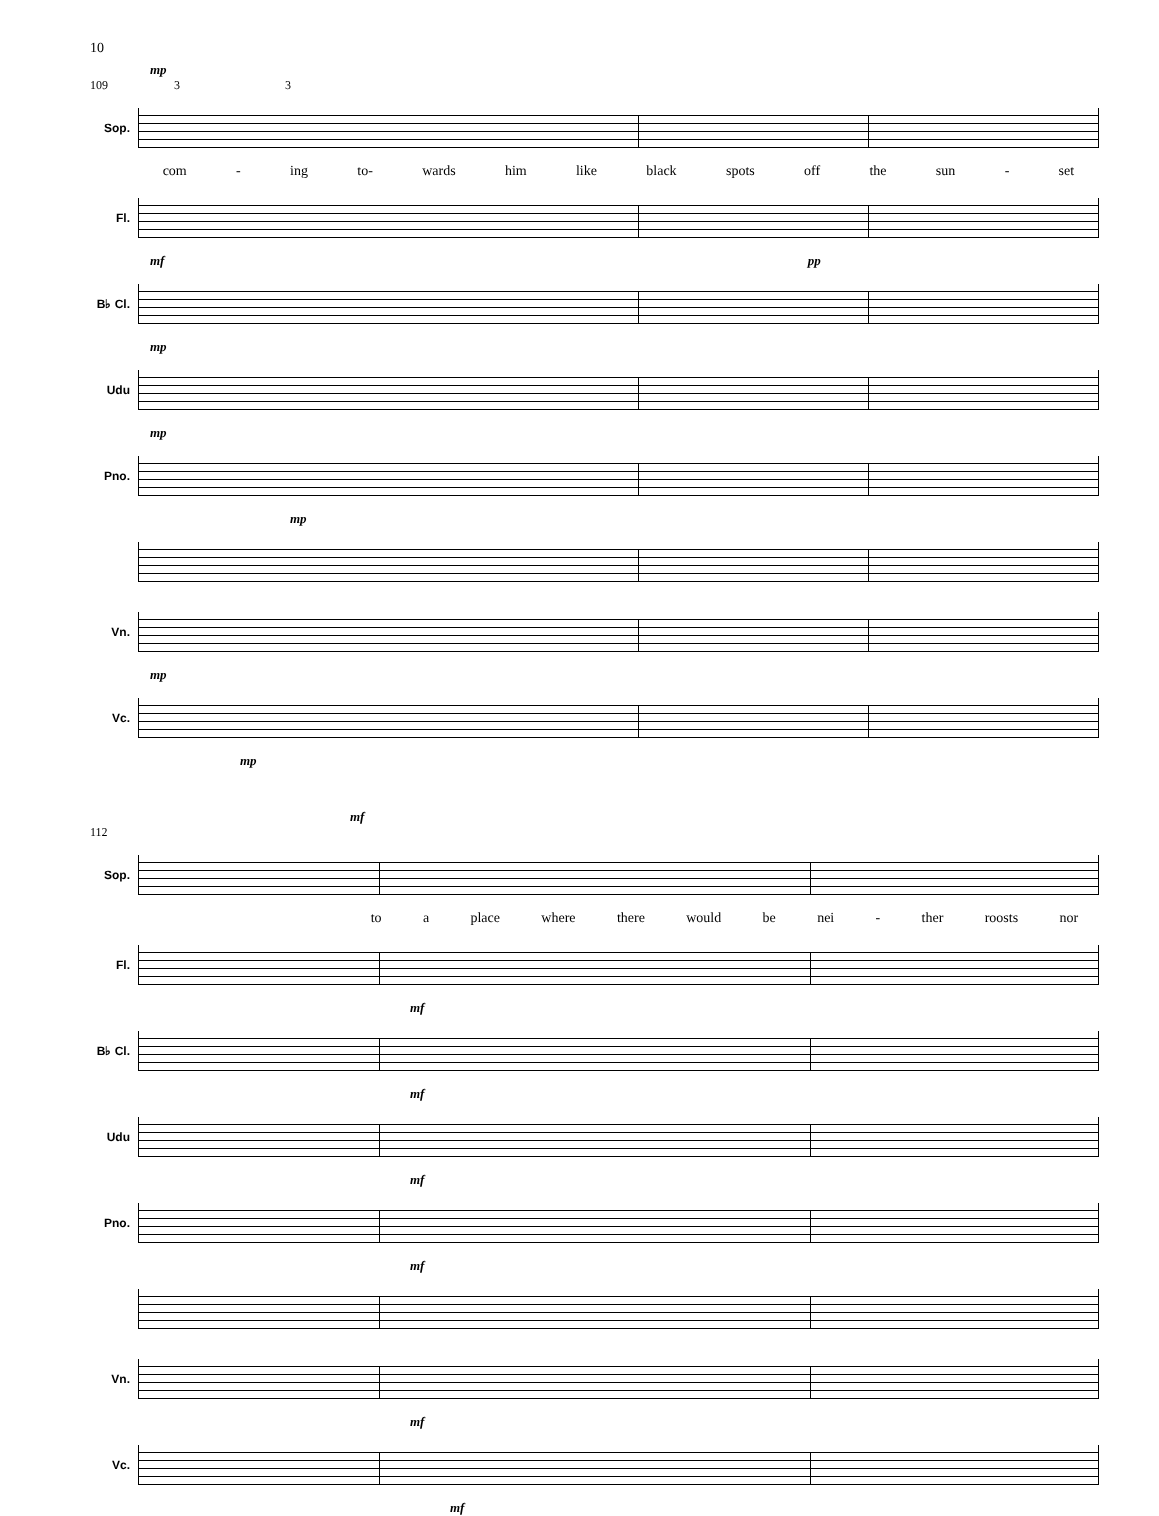10
mp
109 3 3
Sop.
com - ing to- wards him like black spots off the sun - set
Fl.
mf pp
B♭ Cl.
mp
Udu
mp
Pno.
mp
Vn.
mp
Vc.
mp
mf
112
Sop.
to a place where there would be nei - ther roosts nor
Fl.
mf
B♭ Cl.
mf
Udu
mf
Pno.
mf
Vn.
mf
Vc.
mf